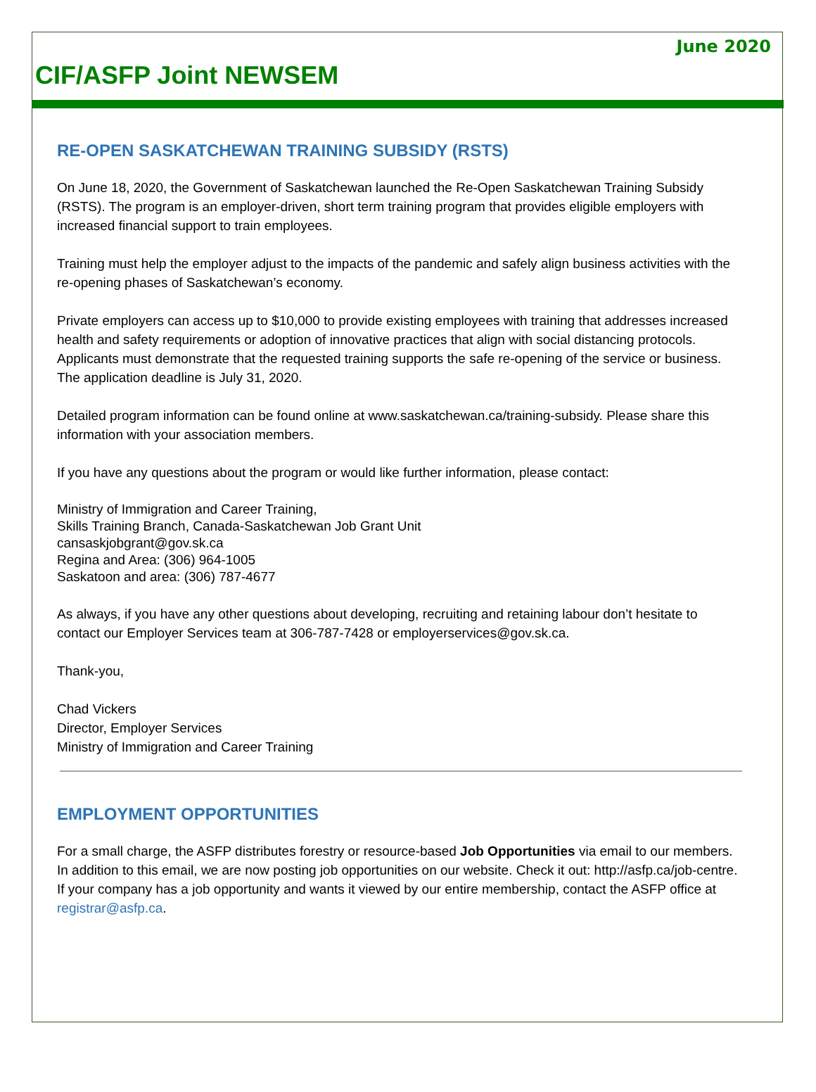June 2020
CIF/ASFP Joint NEWSEM
RE-OPEN SASKATCHEWAN TRAINING SUBSIDY (RSTS)
On June 18, 2020, the Government of Saskatchewan launched the Re-Open Saskatchewan Training Subsidy (RSTS). The program is an employer-driven, short term training program that provides eligible employers with increased financial support to train employees.
Training must help the employer adjust to the impacts of the pandemic and safely align business activities with the re-opening phases of Saskatchewan’s economy.
Private employers can access up to $10,000 to provide existing employees with training that addresses increased health and safety requirements or adoption of innovative practices that align with social distancing protocols. Applicants must demonstrate that the requested training supports the safe re-opening of the service or business. The application deadline is July 31, 2020.
Detailed program information can be found online at www.saskatchewan.ca/training-subsidy. Please share this information with your association members.
If you have any questions about the program or would like further information, please contact:
Ministry of Immigration and Career Training,
Skills Training Branch, Canada-Saskatchewan Job Grant Unit
cansaskjobgrant@gov.sk.ca
Regina and Area: (306) 964-1005
Saskatoon and area: (306) 787-4677
As always, if you have any other questions about developing, recruiting and retaining labour don’t hesitate to contact our Employer Services team at 306-787-7428 or employerservices@gov.sk.ca.
Thank-you,
Chad Vickers
Director, Employer Services
Ministry of Immigration and Career Training
EMPLOYMENT OPPORTUNITIES
For a small charge, the ASFP distributes forestry or resource-based Job Opportunities via email to our members. In addition to this email, we are now posting job opportunities on our website. Check it out: http://asfp.ca/job-centre. If your company has a job opportunity and wants it viewed by our entire membership, contact the ASFP office at registrar@asfp.ca.